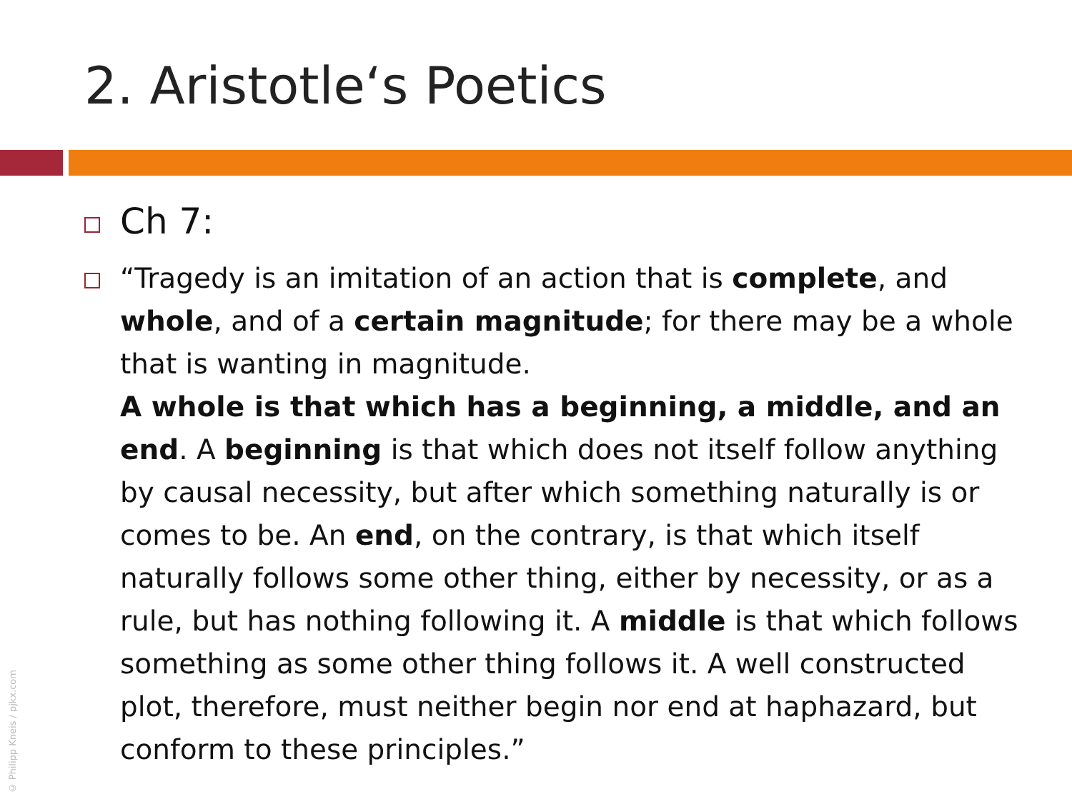2. Aristotle‘s Poetics
Ch 7:
“Tragedy is an imitation of an action that is complete, and whole, and of a certain magnitude; for there may be a whole that is wanting in magnitude.
A whole is that which has a beginning, a middle, and an end. A beginning is that which does not itself follow anything by causal necessity, but after which something naturally is or comes to be. An end, on the contrary, is that which itself naturally follows some other thing, either by necessity, or as a rule, but has nothing following it. A middle is that which follows something as some other thing follows it. A well constructed plot, therefore, must neither begin nor end at haphazard, but conform to these principles.”
© Philipp Kneis / pjkx.com